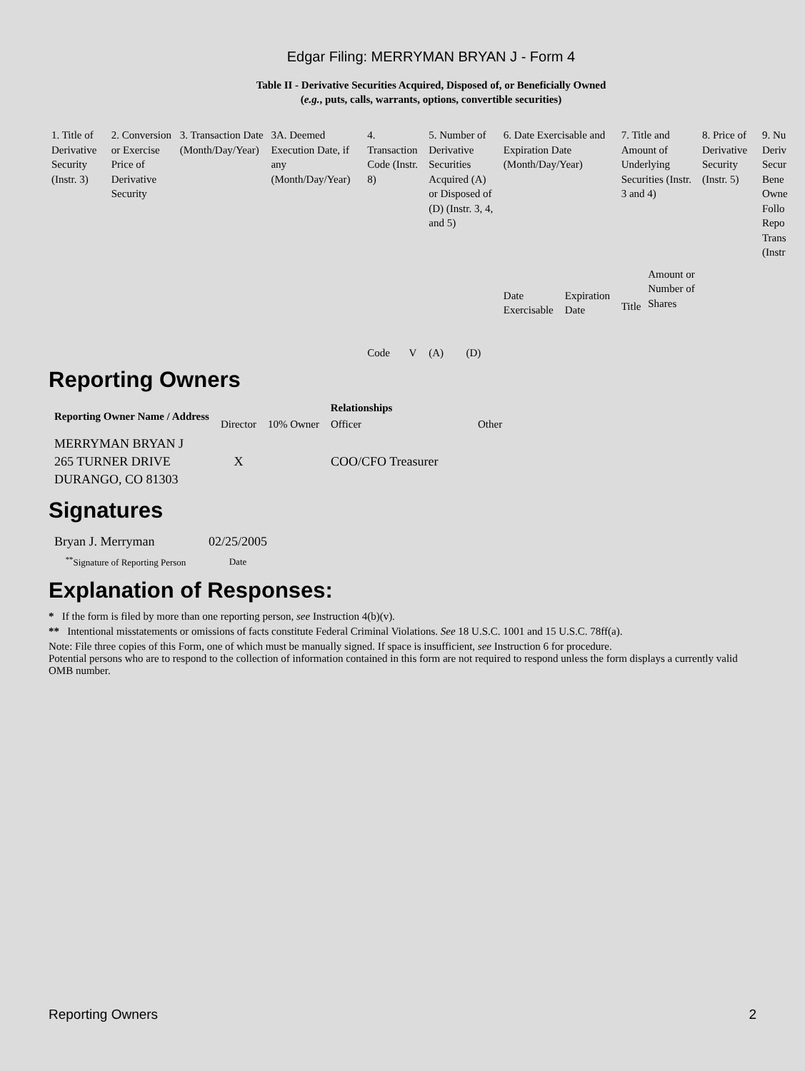Edgar Filing: MERRYMAN BRYAN J - Form 4
Table II - Derivative Securities Acquired, Disposed of, or Beneficially Owned
(e.g., puts, calls, warrants, options, convertible securities)
| 1. Title of Derivative Security (Instr. 3) | 2. Conversion or Exercise Price of Derivative Security | 3. Transaction Date (Month/Day/Year) | 3A. Deemed Execution Date, if any (Month/Day/Year) | 4. Transaction Code (Instr. 8) | | 5. Number of Derivative Securities Acquired (A) or Disposed of (D) (Instr. 3, 4, and 5) | | 6. Date Exercisable and Expiration Date (Month/Day/Year) | | 7. Title and Amount of Underlying Securities (Instr. 3 and 4) | | 8. Price of Derivative Security (Instr. 5) | 9. Nu Deriv Secur Bene Owne Follo Repo Trans (Instr |
| | | | | Code | V | (A) | (D) | Date Exercisable | Expiration Date | Title | Amount or Number of Shares | | |
Reporting Owners
| Reporting Owner Name / Address | Relationships | | | |
| --- | --- | --- | --- | --- |
| | Director | 10% Owner | Officer | Other |
| MERRYMAN BRYAN J 265 TURNER DRIVE DURANGO, CO 81303 | X | | COO/CFO Treasurer | |
Signatures
| Bryan J. Merryman | 02/25/2005 |
| <sup>**</sup> Signature of Reporting Person | Date |
Explanation of Responses:
* If the form is filed by more than one reporting person, see Instruction 4(b)(v).
** Intentional misstatements or omissions of facts constitute Federal Criminal Violations. See 18 U.S.C. 1001 and 15 U.S.C. 78ff(a).
Note: File three copies of this Form, one of which must be manually signed. If space is insufficient, see Instruction 6 for procedure.
Potential persons who are to respond to the collection of information contained in this form are not required to respond unless the form displays a currently valid OMB number.
Reporting Owners 2